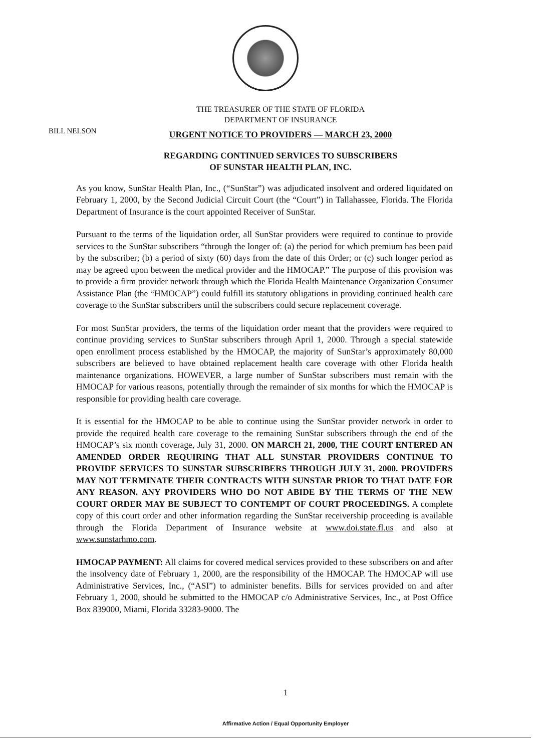THE TREASURER OF THE STATE OF FLORIDA
DEPARTMENT OF INSURANCE
BILL NELSON
URGENT NOTICE TO PROVIDERS — MARCH 23, 2000
REGARDING CONTINUED SERVICES TO SUBSCRIBERS
OF SUNSTAR HEALTH PLAN, INC.
As you know, SunStar Health Plan, Inc., (“SunStar”) was adjudicated insolvent and ordered liquidated on February 1, 2000, by the Second Judicial Circuit Court (the “Court”) in Tallahassee, Florida. The Florida Department of Insurance is the court appointed Receiver of SunStar.
Pursuant to the terms of the liquidation order, all SunStar providers were required to continue to provide services to the SunStar subscribers “through the longer of: (a) the period for which premium has been paid by the subscriber; (b) a period of sixty (60) days from the date of this Order; or (c) such longer period as may be agreed upon between the medical provider and the HMOCAP.” The purpose of this provision was to provide a firm provider network through which the Florida Health Maintenance Organization Consumer Assistance Plan (the “HMOCAP”) could fulfill its statutory obligations in providing continued health care coverage to the SunStar subscribers until the subscribers could secure replacement coverage.
For most SunStar providers, the terms of the liquidation order meant that the providers were required to continue providing services to SunStar subscribers through April 1, 2000. Through a special statewide open enrollment process established by the HMOCAP, the majority of SunStar’s approximately 80,000 subscribers are believed to have obtained replacement health care coverage with other Florida health maintenance organizations. HOWEVER, a large number of SunStar subscribers must remain with the HMOCAP for various reasons, potentially through the remainder of six months for which the HMOCAP is responsible for providing health care coverage.
It is essential for the HMOCAP to be able to continue using the SunStar provider network in order to provide the required health care coverage to the remaining SunStar subscribers through the end of the HMOCAP’s six month coverage, July 31, 2000. ON MARCH 21, 2000, THE COURT ENTERED AN AMENDED ORDER REQUIRING THAT ALL SUNSTAR PROVIDERS CONTINUE TO PROVIDE SERVICES TO SUNSTAR SUBSCRIBERS THROUGH JULY 31, 2000. PROVIDERS MAY NOT TERMINATE THEIR CONTRACTS WITH SUNSTAR PRIOR TO THAT DATE FOR ANY REASON. ANY PROVIDERS WHO DO NOT ABIDE BY THE TERMS OF THE NEW COURT ORDER MAY BE SUBJECT TO CONTEMPT OF COURT PROCEEDINGS. A complete copy of this court order and other information regarding the SunStar receivership proceeding is available through the Florida Department of Insurance website at www.doi.state.fl.us and also at www.sunstarhmo.com.
HMOCAP PAYMENT: All claims for covered medical services provided to these subscribers on and after the insolvency date of February 1, 2000, are the responsibility of the HMOCAP. The HMOCAP will use Administrative Services, Inc., (“ASI”) to administer benefits. Bills for services provided on and after February 1, 2000, should be submitted to the HMOCAP c/o Administrative Services, Inc., at Post Office Box 839000, Miami, Florida 33283-9000. The
1
Affirmative Action / Equal Opportunity Employer